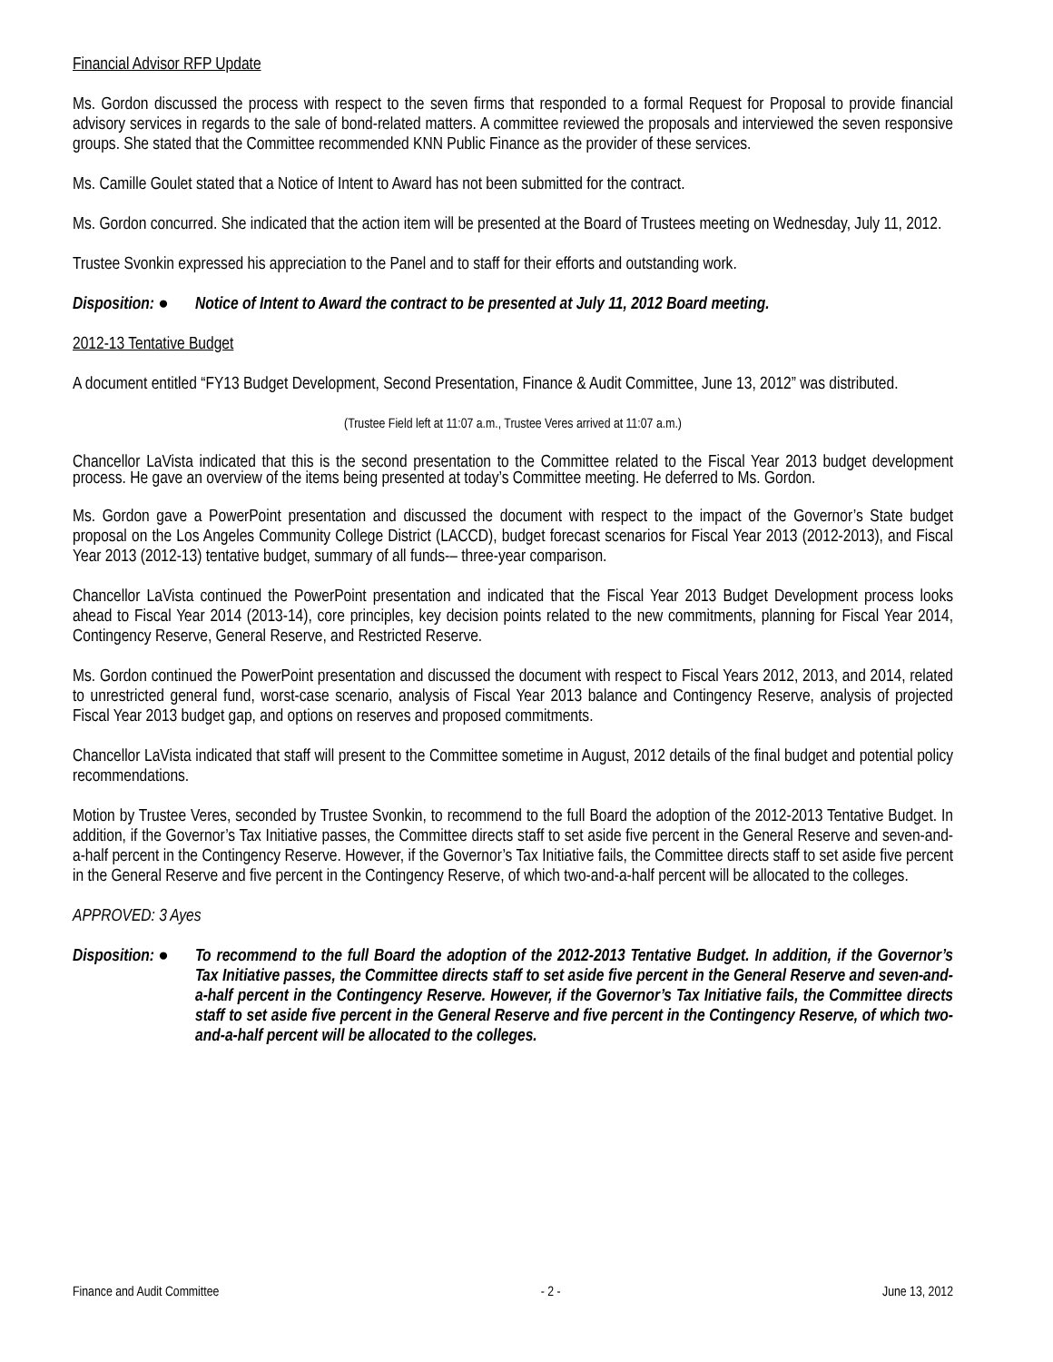Financial Advisor RFP Update
Ms. Gordon discussed the process with respect to the seven firms that responded to a formal Request for Proposal to provide financial advisory services in regards to the sale of bond-related matters. A committee reviewed the proposals and interviewed the seven responsive groups. She stated that the Committee recommended KNN Public Finance as the provider of these services.
Ms. Camille Goulet stated that a Notice of Intent to Award has not been submitted for the contract.
Ms. Gordon concurred. She indicated that the action item will be presented at the Board of Trustees meeting on Wednesday, July 11, 2012.
Trustee Svonkin expressed his appreciation to the Panel and to staff for their efforts and outstanding work.
Disposition: ●
Notice of Intent to Award the contract to be presented at July 11, 2012 Board meeting.
2012-13 Tentative Budget
A document entitled “FY13 Budget Development, Second Presentation, Finance & Audit Committee, June 13, 2012” was distributed.
(Trustee Field left at 11:07 a.m., Trustee Veres arrived at 11:07 a.m.)
Chancellor LaVista indicated that this is the second presentation to the Committee related to the Fiscal Year 2013 budget development process. He gave an overview of the items being presented at today’s Committee meeting. He deferred to Ms. Gordon.
Ms. Gordon gave a PowerPoint presentation and discussed the document with respect to the impact of the Governor’s State budget proposal on the Los Angeles Community College District (LACCD), budget forecast scenarios for Fiscal Year 2013 (2012-2013), and Fiscal Year 2013 (2012-13) tentative budget, summary of all funds-– three-year comparison.
Chancellor LaVista continued the PowerPoint presentation and indicated that the Fiscal Year 2013 Budget Development process looks ahead to Fiscal Year 2014 (2013-14), core principles, key decision points related to the new commitments, planning for Fiscal Year 2014, Contingency Reserve, General Reserve, and Restricted Reserve.
Ms. Gordon continued the PowerPoint presentation and discussed the document with respect to Fiscal Years 2012, 2013, and 2014, related to unrestricted general fund, worst-case scenario, analysis of Fiscal Year 2013 balance and Contingency Reserve, analysis of projected Fiscal Year 2013 budget gap, and options on reserves and proposed commitments.
Chancellor LaVista indicated that staff will present to the Committee sometime in August, 2012 details of the final budget and potential policy recommendations.
Motion by Trustee Veres, seconded by Trustee Svonkin, to recommend to the full Board the adoption of the 2012-2013 Tentative Budget. In addition, if the Governor’s Tax Initiative passes, the Committee directs staff to set aside five percent in the General Reserve and seven-and-a-half percent in the Contingency Reserve. However, if the Governor’s Tax Initiative fails, the Committee directs staff to set aside five percent in the General Reserve and five percent in the Contingency Reserve, of which two-and-a-half percent will be allocated to the colleges.
APPROVED: 3 Ayes
Disposition: ●
To recommend to the full Board the adoption of the 2012-2013 Tentative Budget. In addition, if the Governor’s Tax Initiative passes, the Committee directs staff to set aside five percent in the General Reserve and seven-and-a-half percent in the Contingency Reserve. However, if the Governor’s Tax Initiative fails, the Committee directs staff to set aside five percent in the General Reserve and five percent in the Contingency Reserve, of which two-and-a-half percent will be allocated to the colleges.
Finance and Audit Committee - 2 - June 13, 2012